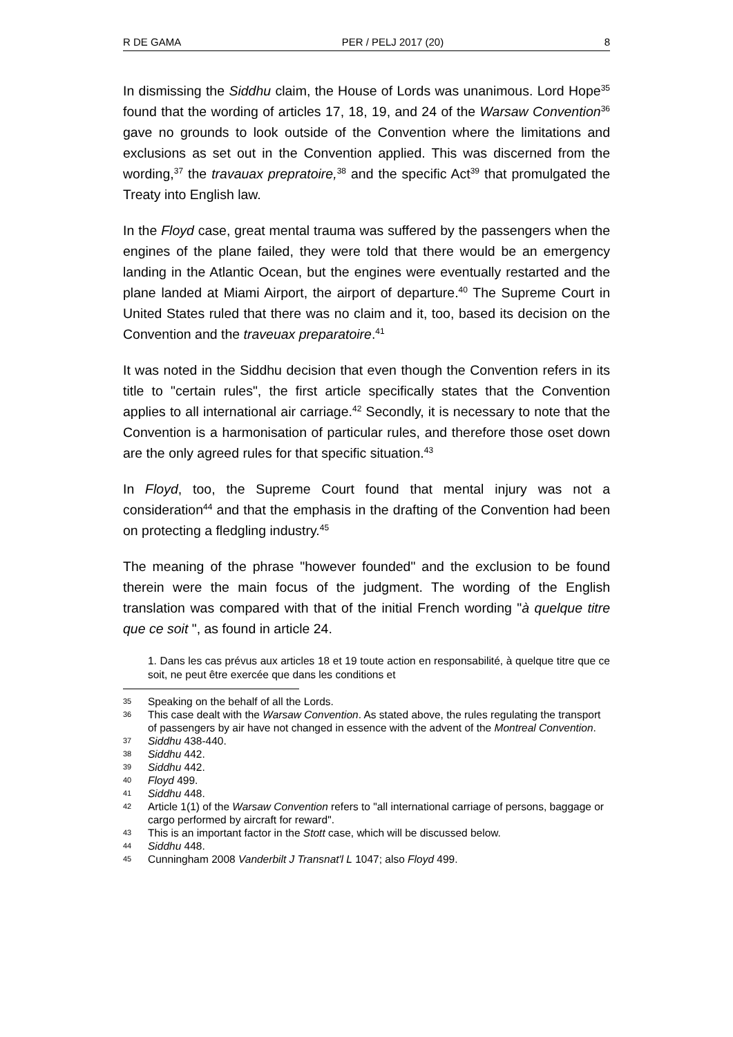R DE GAMA PER / PELJ 2017 (20) 8
In dismissing the Siddhu claim, the House of Lords was unanimous. Lord Hope<sup>35</sup> found that the wording of articles 17, 18, 19, and 24 of the Warsaw Convention<sup>36</sup> gave no grounds to look outside of the Convention where the limitations and exclusions as set out in the Convention applied. This was discerned from the wording,<sup>37</sup> the travauax prepratoire,<sup>38</sup> and the specific Act<sup>39</sup> that promulgated the Treaty into English law.
In the Floyd case, great mental trauma was suffered by the passengers when the engines of the plane failed, they were told that there would be an emergency landing in the Atlantic Ocean, but the engines were eventually restarted and the plane landed at Miami Airport, the airport of departure.<sup>40</sup> The Supreme Court in United States ruled that there was no claim and it, too, based its decision on the Convention and the traveuax preparatoire.<sup>41</sup>
It was noted in the Siddhu decision that even though the Convention refers in its title to "certain rules", the first article specifically states that the Convention applies to all international air carriage.<sup>42</sup> Secondly, it is necessary to note that the Convention is a harmonisation of particular rules, and therefore those oset down are the only agreed rules for that specific situation.<sup>43</sup>
In Floyd, too, the Supreme Court found that mental injury was not a consideration<sup>44</sup> and that the emphasis in the drafting of the Convention had been on protecting a fledgling industry.<sup>45</sup>
The meaning of the phrase "however founded" and the exclusion to be found therein were the main focus of the judgment. The wording of the English translation was compared with that of the initial French wording "à quelque titre que ce soit ", as found in article 24.
1. Dans les cas prévus aux articles 18 et 19 toute action en responsabilité, à quelque titre que ce soit, ne peut être exercée que dans les conditions et
35 Speaking on the behalf of all the Lords.
36 This case dealt with the Warsaw Convention. As stated above, the rules regulating the transport of passengers by air have not changed in essence with the advent of the Montreal Convention.
37 Siddhu 438-440.
38 Siddhu 442.
39 Siddhu 442.
40 Floyd 499.
41 Siddhu 448.
42 Article 1(1) of the Warsaw Convention refers to "all international carriage of persons, baggage or cargo performed by aircraft for reward".
43 This is an important factor in the Stott case, which will be discussed below.
44 Siddhu 448.
45 Cunningham 2008 Vanderbilt J Transnat'l L 1047; also Floyd 499.